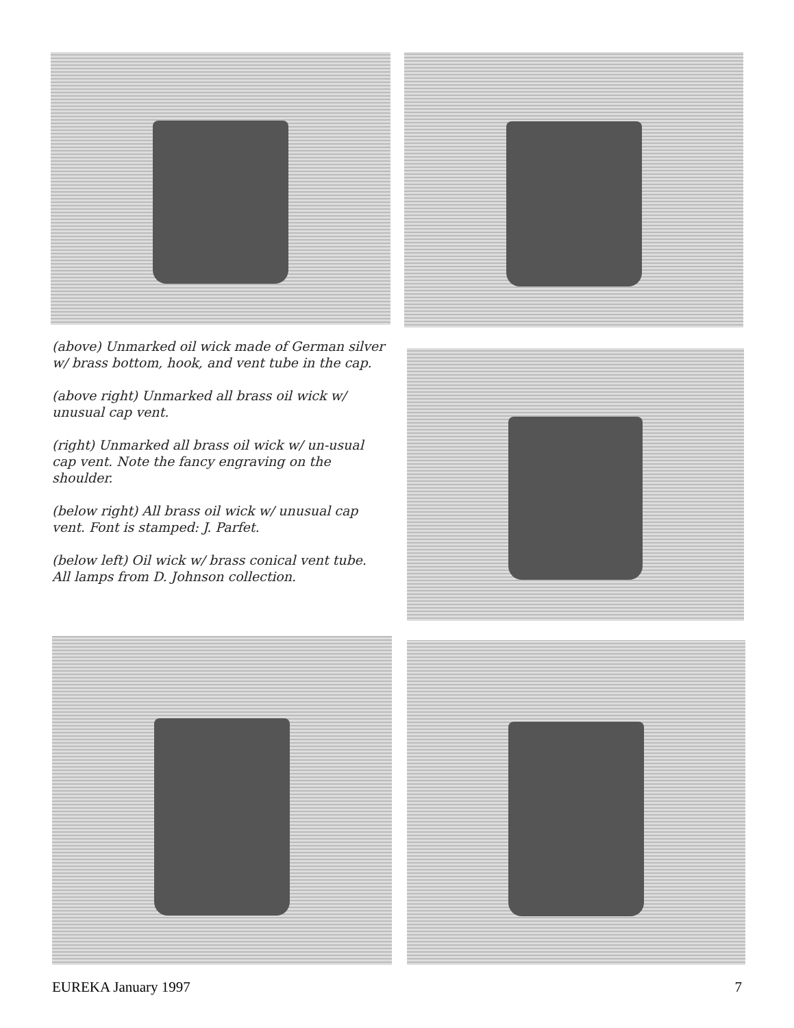(above) Unmarked oil wick made of German silver w/ brass bottom, hook, and vent tube in the cap.
(above right) Unmarked all brass oil wick w/ unusual cap vent.
(right) Unmarked all brass oil wick w/ un-usual cap vent. Note the fancy engraving on the shoulder.
(below right) All brass oil wick w/ unusual cap vent. Font is stamped: J. Parfet.
(below left) Oil wick w/ brass conical vent tube. All lamps from D. Johnson collection.
EUREKA January 1997 7